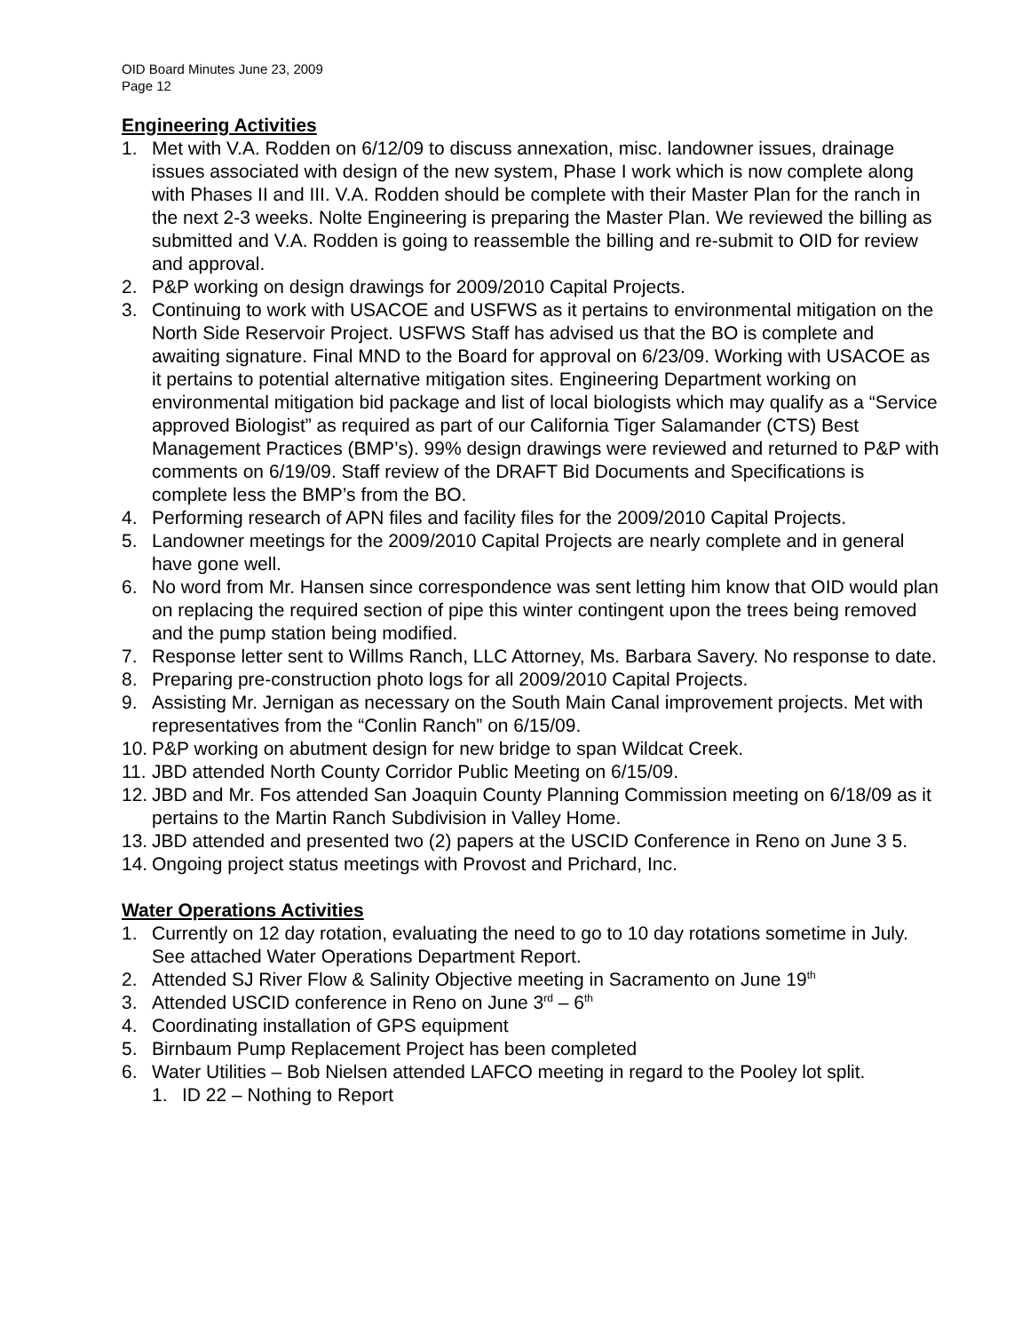OID Board Minutes June 23, 2009
Page 12
Engineering Activities
1. Met with V.A. Rodden on 6/12/09 to discuss annexation, misc. landowner issues, drainage issues associated with design of the new system, Phase I work which is now complete along with Phases II and III. V.A. Rodden should be complete with their Master Plan for the ranch in the next 2-3 weeks. Nolte Engineering is preparing the Master Plan. We reviewed the billing as submitted and V.A. Rodden is going to reassemble the billing and re-submit to OID for review and approval.
2. P&P working on design drawings for 2009/2010 Capital Projects.
3. Continuing to work with USACOE and USFWS as it pertains to environmental mitigation on the North Side Reservoir Project. USFWS Staff has advised us that the BO is complete and awaiting signature. Final MND to the Board for approval on 6/23/09. Working with USACOE as it pertains to potential alternative mitigation sites. Engineering Department working on environmental mitigation bid package and list of local biologists which may qualify as a “Service approved Biologist” as required as part of our California Tiger Salamander (CTS) Best Management Practices (BMP’s). 99% design drawings were reviewed and returned to P&P with comments on 6/19/09. Staff review of the DRAFT Bid Documents and Specifications is complete less the BMP’s from the BO.
4. Performing research of APN files and facility files for the 2009/2010 Capital Projects.
5. Landowner meetings for the 2009/2010 Capital Projects are nearly complete and in general have gone well.
6. No word from Mr. Hansen since correspondence was sent letting him know that OID would plan on replacing the required section of pipe this winter contingent upon the trees being removed and the pump station being modified.
7. Response letter sent to Willms Ranch, LLC Attorney, Ms. Barbara Savery. No response to date.
8. Preparing pre-construction photo logs for all 2009/2010 Capital Projects.
9. Assisting Mr. Jernigan as necessary on the South Main Canal improvement projects. Met with representatives from the “Conlin Ranch” on 6/15/09.
10. P&P working on abutment design for new bridge to span Wildcat Creek.
11. JBD attended North County Corridor Public Meeting on 6/15/09.
12. JBD and Mr. Fos attended San Joaquin County Planning Commission meeting on 6/18/09 as it pertains to the Martin Ranch Subdivision in Valley Home.
13. JBD attended and presented two (2) papers at the USCID Conference in Reno on June 3 5.
14. Ongoing project status meetings with Provost and Prichard, Inc.
Water Operations Activities
1. Currently on 12 day rotation, evaluating the need to go to 10 day rotations sometime in July. See attached Water Operations Department Report.
2. Attended SJ River Flow & Salinity Objective meeting in Sacramento on June 19<sup>th</sup>
3. Attended USCID conference in Reno on June 3<sup>rd</sup> – 6<sup>th</sup>
4. Coordinating installation of GPS equipment
5. Birnbaum Pump Replacement Project has been completed
6. Water Utilities – Bob Nielsen attended LAFCO meeting in regard to the Pooley lot split.
1. ID 22 – Nothing to Report